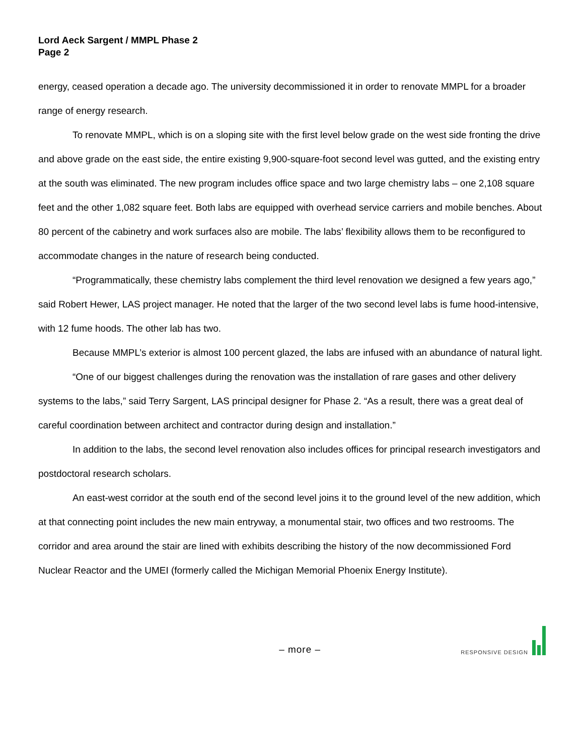Lord Aeck Sargent / MMPL Phase 2
Page 2
energy, ceased operation a decade ago. The university decommissioned it in order to renovate MMPL for a broader range of energy research.
To renovate MMPL, which is on a sloping site with the first level below grade on the west side fronting the drive and above grade on the east side, the entire existing 9,900-square-foot second level was gutted, and the existing entry at the south was eliminated. The new program includes office space and two large chemistry labs – one 2,108 square feet and the other 1,082 square feet. Both labs are equipped with overhead service carriers and mobile benches. About 80 percent of the cabinetry and work surfaces also are mobile. The labs’ flexibility allows them to be reconfigured to accommodate changes in the nature of research being conducted.
“Programmatically, these chemistry labs complement the third level renovation we designed a few years ago,” said Robert Hewer, LAS project manager. He noted that the larger of the two second level labs is fume hood-intensive, with 12 fume hoods. The other lab has two.
Because MMPL’s exterior is almost 100 percent glazed, the labs are infused with an abundance of natural light.
“One of our biggest challenges during the renovation was the installation of rare gases and other delivery systems to the labs,” said Terry Sargent, LAS principal designer for Phase 2. “As a result, there was a great deal of careful coordination between architect and contractor during design and installation.”
In addition to the labs, the second level renovation also includes offices for principal research investigators and postdoctoral research scholars.
An east-west corridor at the south end of the second level joins it to the ground level of the new addition, which at that connecting point includes the new main entryway, a monumental stair, two offices and two restrooms. The corridor and area around the stair are lined with exhibits describing the history of the now decommissioned Ford Nuclear Reactor and the UMEI (formerly called the Michigan Memorial Phoenix Energy Institute).
– more –
RESPONSIVE DESIGN